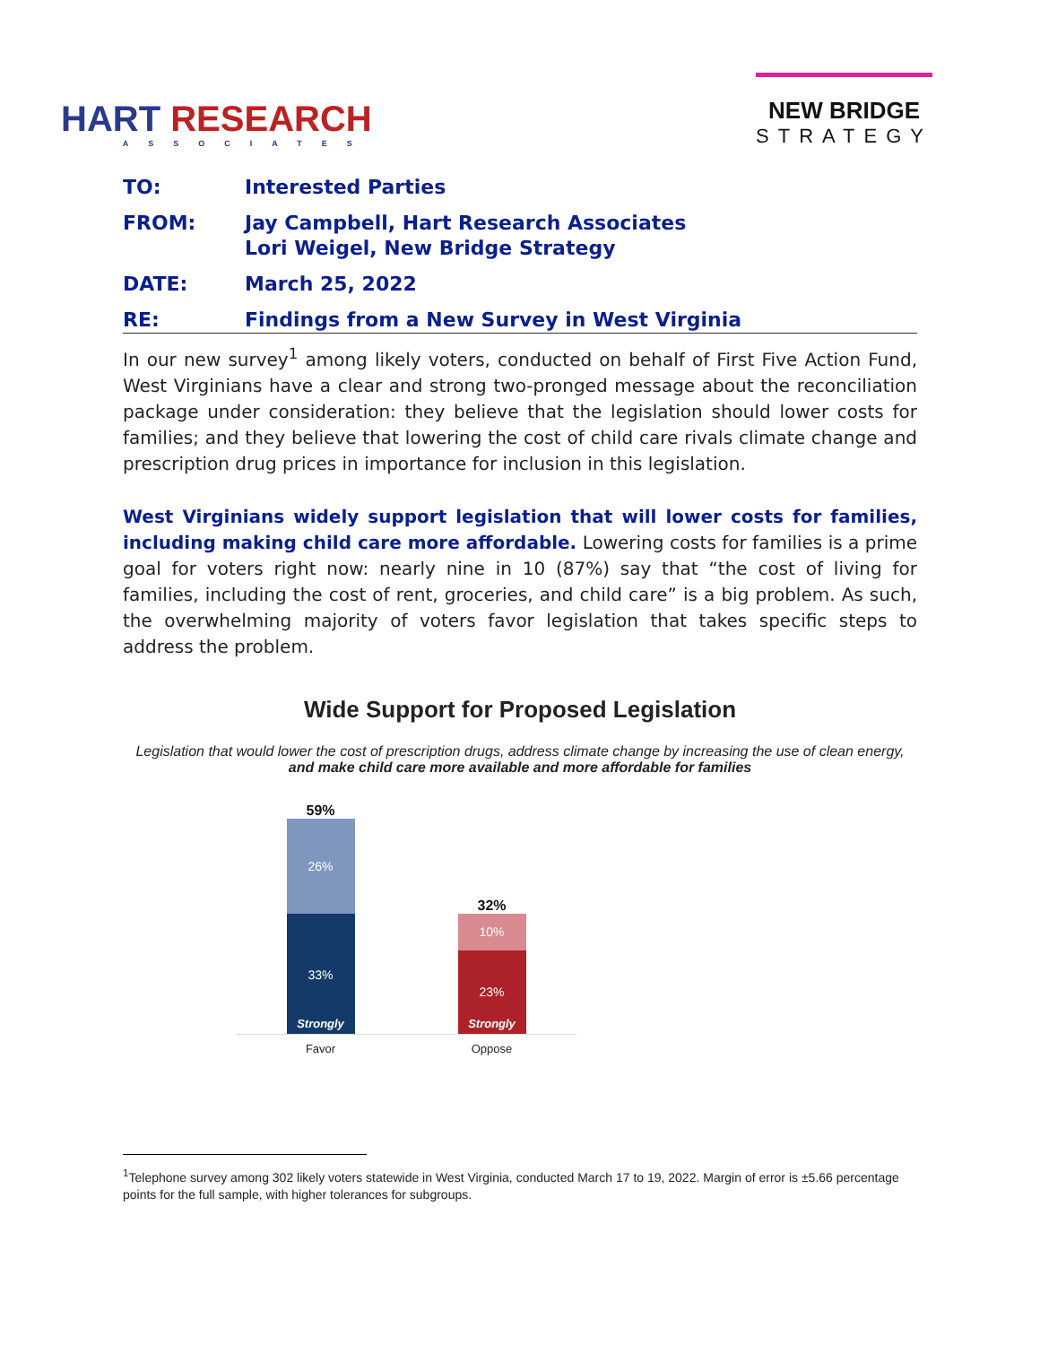HART RESEARCH
ASSOCIATES
NEW BRIDGE
STRATEGY
TO: Interested Parties
FROM: Jay Campbell, Hart Research Associates
Lori Weigel, New Bridge Strategy
DATE: March 25, 2022
RE: Findings from a New Survey in West Virginia
In our new survey<sup>1</sup> among likely voters, conducted on behalf of First Five Action Fund, West Virginians have a clear and strong two-pronged message about the reconciliation package under consideration: they believe that the legislation should lower costs for families; and they believe that lowering the cost of child care rivals climate change and prescription drug prices in importance for inclusion in this legislation.
West Virginians widely support legislation that will lower costs for families, including making child care more affordable. Lowering costs for families is a prime goal for voters right now: nearly nine in 10 (87%) say that “the cost of living for families, including the cost of rent, groceries, and child care” is a big problem. As such, the overwhelming majority of voters favor legislation that takes specific steps to address the problem.
Wide Support for Proposed Legislation
Legislation that would lower the cost of prescription drugs, address climate change by increasing the use of clean energy, and make child care more available and more affordable for families
59%
26%
33%
Strongly
32%
10%
23%
Strongly
Favor Oppose
<sup>1</sup> Telephone survey among 302 likely voters statewide in West Virginia, conducted March 17 to 19, 2022. Margin of error is ±5.66 percentage points for the full sample, with higher tolerances for subgroups.